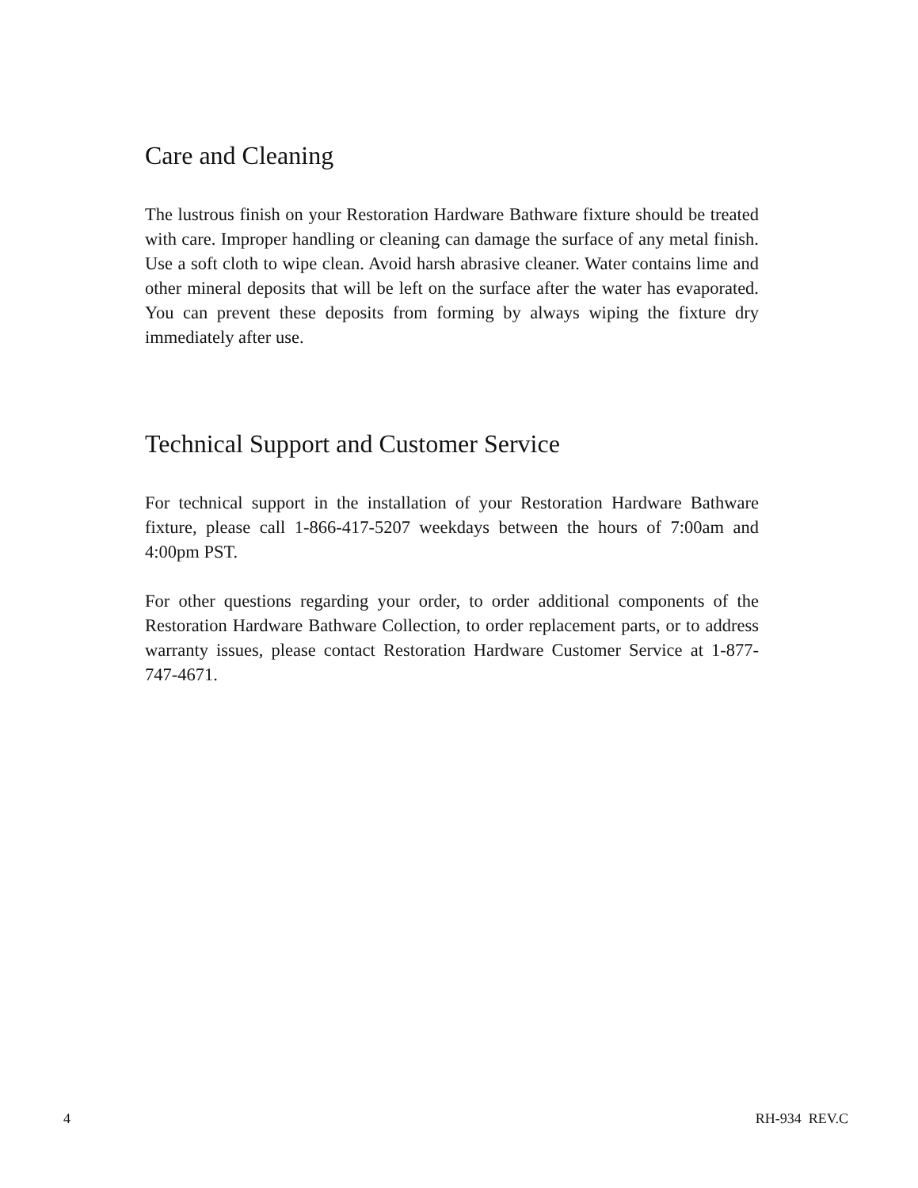Care and Cleaning
The lustrous finish on your Restoration Hardware Bathware fixture should be treated with care. Improper handling or cleaning can damage the surface of any metal finish. Use a soft cloth to wipe clean. Avoid harsh abrasive cleaner. Water contains lime and other mineral deposits that will be left on the surface after the water has evaporated. You can prevent these deposits from forming by always wiping the fixture dry immediately after use.
Technical Support and Customer Service
For technical support in the installation of your Restoration Hardware Bathware fixture, please call 1-866-417-5207 weekdays between the hours of 7:00am and 4:00pm PST.
For other questions regarding your order, to order additional components of the Restoration Hardware Bathware Collection, to order replacement parts, or to address warranty issues, please contact Restoration Hardware Customer Service at 1-877-747-4671.
4 RH-934 REV.C